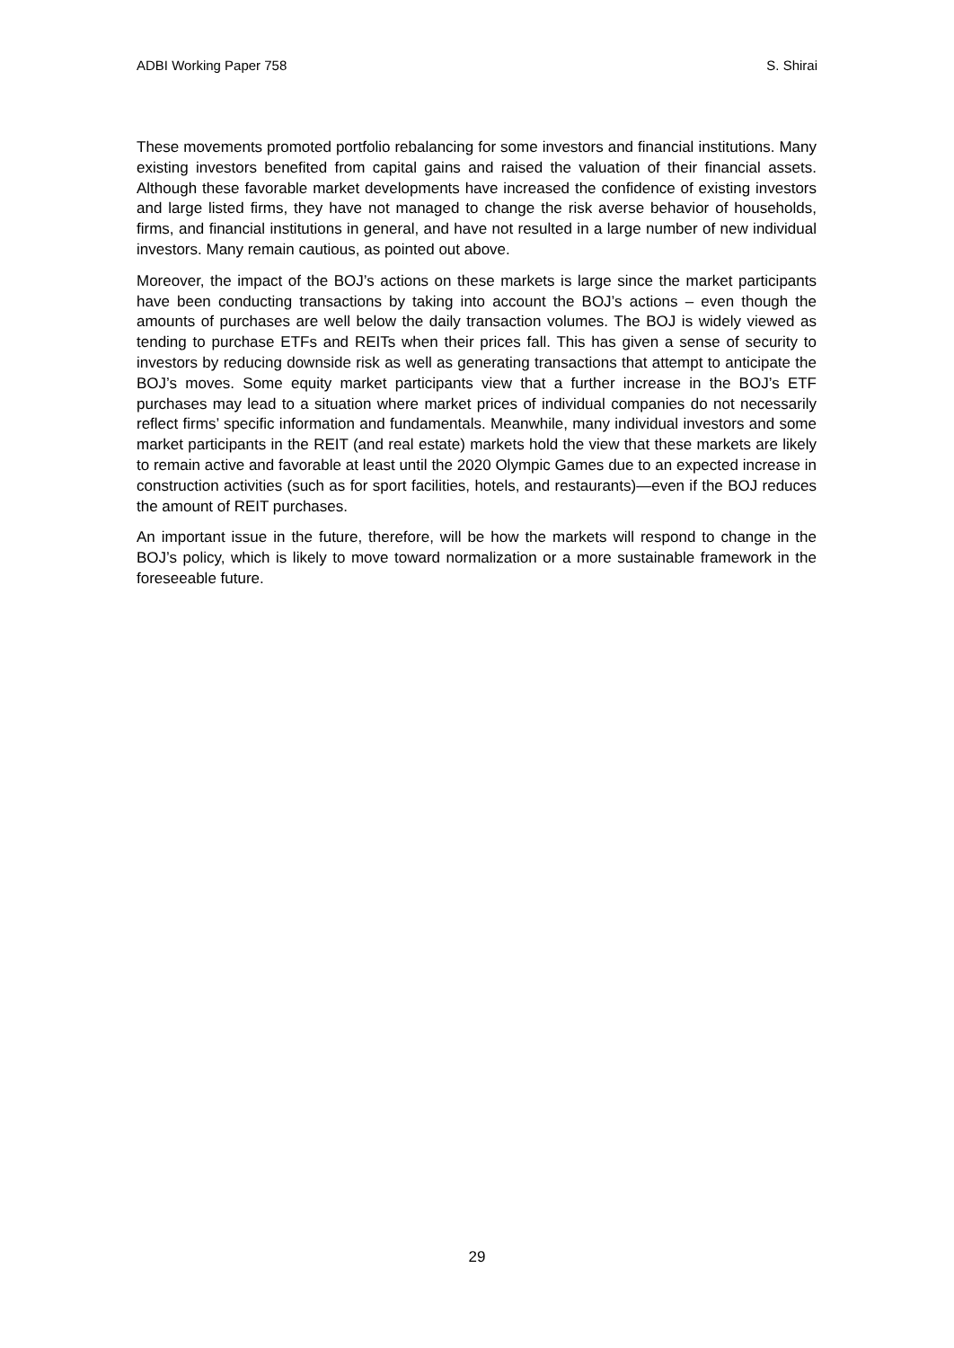ADBI Working Paper 758 S. Shirai
These movements promoted portfolio rebalancing for some investors and financial institutions. Many existing investors benefited from capital gains and raised the valuation of their financial assets. Although these favorable market developments have increased the confidence of existing investors and large listed firms, they have not managed to change the risk averse behavior of households, firms, and financial institutions in general, and have not resulted in a large number of new individual investors. Many remain cautious, as pointed out above.
Moreover, the impact of the BOJ’s actions on these markets is large since the market participants have been conducting transactions by taking into account the BOJ’s actions – even though the amounts of purchases are well below the daily transaction volumes. The BOJ is widely viewed as tending to purchase ETFs and REITs when their prices fall. This has given a sense of security to investors by reducing downside risk as well as generating transactions that attempt to anticipate the BOJ’s moves. Some equity market participants view that a further increase in the BOJ’s ETF purchases may lead to a situation where market prices of individual companies do not necessarily reflect firms’ specific information and fundamentals. Meanwhile, many individual investors and some market participants in the REIT (and real estate) markets hold the view that these markets are likely to remain active and favorable at least until the 2020 Olympic Games due to an expected increase in construction activities (such as for sport facilities, hotels, and restaurants)—even if the BOJ reduces the amount of REIT purchases.
An important issue in the future, therefore, will be how the markets will respond to change in the BOJ’s policy, which is likely to move toward normalization or a more sustainable framework in the foreseeable future.
29